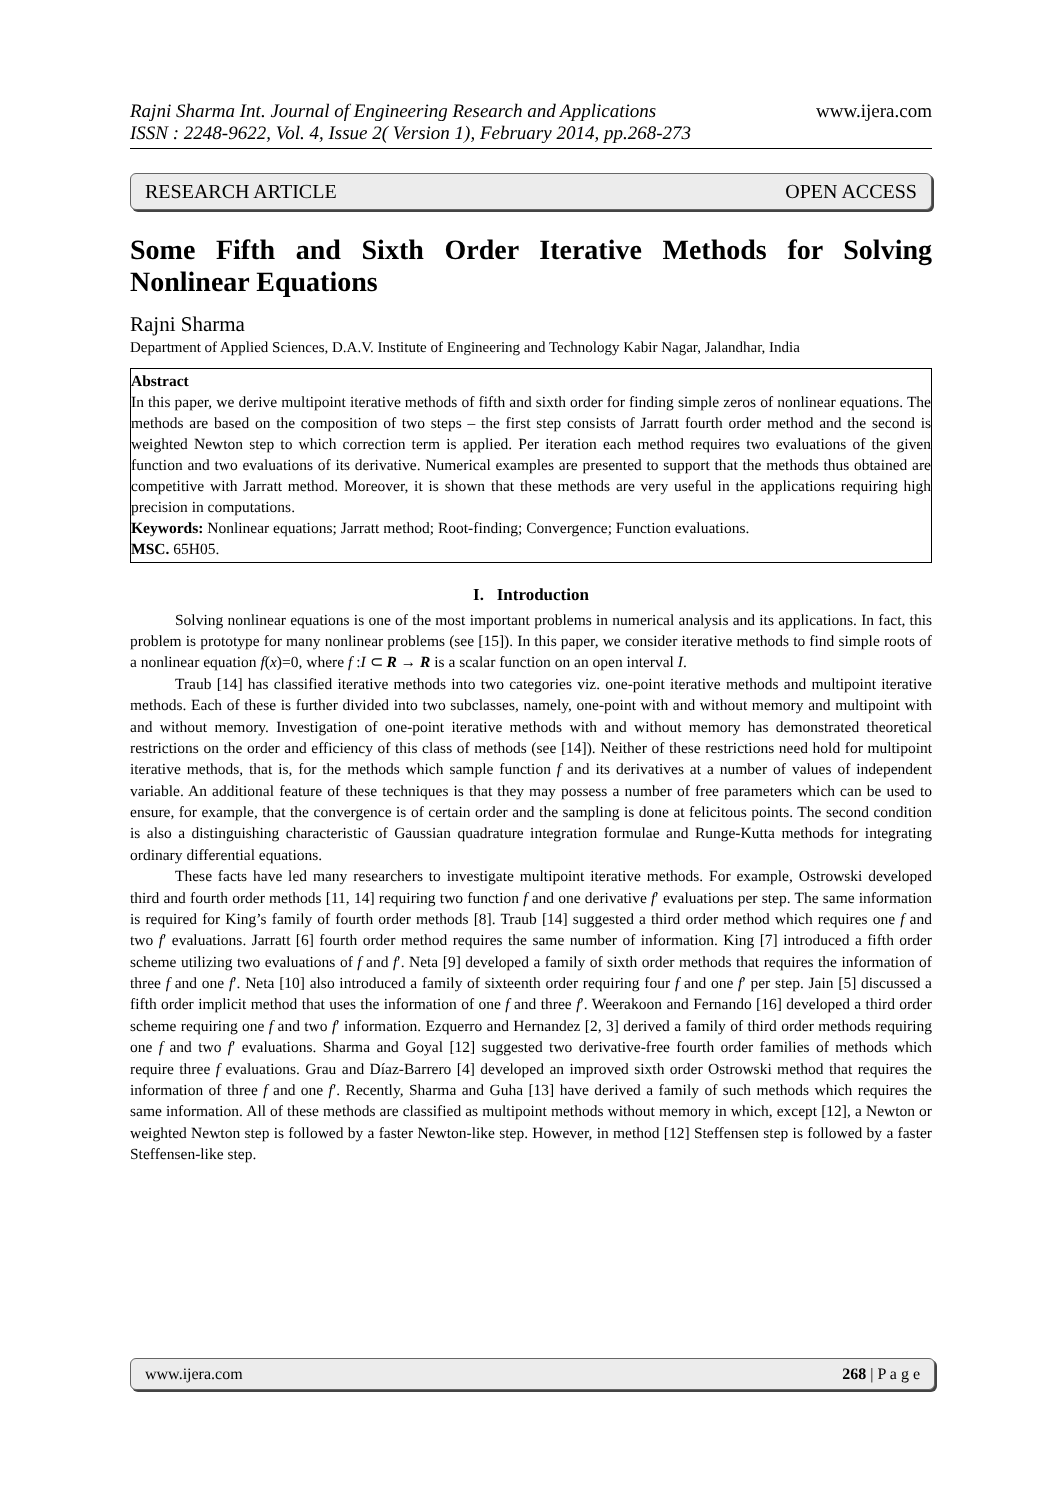Rajni Sharma Int. Journal of Engineering Research and Applications
ISSN : 2248-9622, Vol. 4, Issue 2( Version 1), February 2014, pp.268-273
www.ijera.com
RESEARCH ARTICLE OPEN ACCESS
Some Fifth and Sixth Order Iterative Methods for Solving Nonlinear Equations
Rajni Sharma
Department of Applied Sciences, D.A.V. Institute of Engineering and Technology Kabir Nagar, Jalandhar, India
Abstract
In this paper, we derive multipoint iterative methods of fifth and sixth order for finding simple zeros of nonlinear equations. The methods are based on the composition of two steps – the first step consists of Jarratt fourth order method and the second is weighted Newton step to which correction term is applied. Per iteration each method requires two evaluations of the given function and two evaluations of its derivative. Numerical examples are presented to support that the methods thus obtained are competitive with Jarratt method. Moreover, it is shown that these methods are very useful in the applications requiring high precision in computations.
Keywords: Nonlinear equations; Jarratt method; Root-finding; Convergence; Function evaluations.
MSC. 65H05.
I. Introduction
Solving nonlinear equations is one of the most important problems in numerical analysis and its applications. In fact, this problem is prototype for many nonlinear problems (see [15]). In this paper, we consider iterative methods to find simple roots of a nonlinear equation f(x)=0, where f :I ⊂ R → R is a scalar function on an open interval I.
Traub [14] has classified iterative methods into two categories viz. one-point iterative methods and multipoint iterative methods. Each of these is further divided into two subclasses, namely, one-point with and without memory and multipoint with and without memory. Investigation of one-point iterative methods with and without memory has demonstrated theoretical restrictions on the order and efficiency of this class of methods (see [14]). Neither of these restrictions need hold for multipoint iterative methods, that is, for the methods which sample function f and its derivatives at a number of values of independent variable. An additional feature of these techniques is that they may possess a number of free parameters which can be used to ensure, for example, that the convergence is of certain order and the sampling is done at felicitous points. The second condition is also a distinguishing characteristic of Gaussian quadrature integration formulae and Runge-Kutta methods for integrating ordinary differential equations.
These facts have led many researchers to investigate multipoint iterative methods. For example, Ostrowski developed third and fourth order methods [11, 14] requiring two function f and one derivative f′ evaluations per step. The same information is required for King’s family of fourth order methods [8]. Traub [14] suggested a third order method which requires one f and two f′ evaluations. Jarratt [6] fourth order method requires the same number of information. King [7] introduced a fifth order scheme utilizing two evaluations of f and f′. Neta [9] developed a family of sixth order methods that requires the information of three f and one f′. Neta [10] also introduced a family of sixteenth order requiring four f and one f′ per step. Jain [5] discussed a fifth order implicit method that uses the information of one f and three f′. Weerakoon and Fernando [16] developed a third order scheme requiring one f and two f′ information. Ezquerro and Hernandez [2, 3] derived a family of third order methods requiring one f and two f′ evaluations. Sharma and Goyal [12] suggested two derivative-free fourth order families of methods which require three f evaluations. Grau and Díaz-Barrero [4] developed an improved sixth order Ostrowski method that requires the information of three f and one f′. Recently, Sharma and Guha [13] have derived a family of such methods which requires the same information. All of these methods are classified as multipoint methods without memory in which, except [12], a Newton or weighted Newton step is followed by a faster Newton-like step. However, in method [12] Steffensen step is followed by a faster Steffensen-like step.
www.ijera.com 268 | P a g e